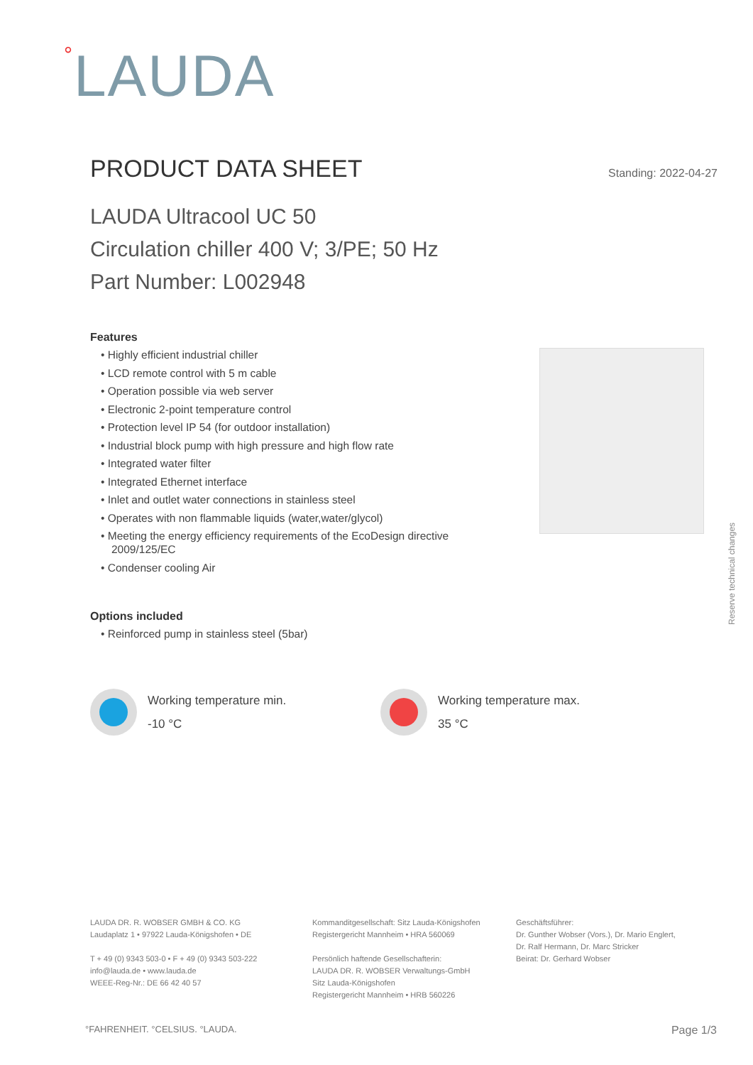°LAUDA
PRODUCT DATA SHEET
Standing: 2022-04-27
LAUDA Ultracool UC 50
Circulation chiller 400 V; 3/PE; 50 Hz
Part Number: L002948
Features
• Highly efficient industrial chiller
• LCD remote control with 5 m cable
• Operation possible via web server
• Electronic 2-point temperature control
• Protection level IP 54 (for outdoor installation)
• Industrial block pump with high pressure and high flow rate
• Integrated water filter
• Integrated Ethernet interface
• Inlet and outlet water connections in stainless steel
• Operates with non flammable liquids (water,water/glycol)
• Meeting the energy efficiency requirements of the EcoDesign directive 2009/125/EC
• Condenser cooling Air
Options included
• Reinforced pump in stainless steel (5bar)
Reserve technical changes
Working temperature min.
-10 °C
Working temperature max.
35 °C
LAUDA DR. R. WOBSER GMBH & CO. KG
Laudaplatz 1 • 97922 Lauda-Königshofen • DE
T + 49 (0) 9343 503-0 • F + 49 (0) 9343 503-222
info@lauda.de • www.lauda.de
WEEE-Reg-Nr.: DE 66 42 40 57
Kommanditgesellschaft: Sitz Lauda-Königshofen
Registergericht Mannheim • HRA 560069
Persönlich haftende Gesellschafterin:
LAUDA DR. R. WOBSER Verwaltungs-GmbH
Sitz Lauda-Königshofen
Registergericht Mannheim • HRB 560226
Geschäftsführer:
Dr. Gunther Wobser (Vors.), Dr. Mario Englert,
Dr. Ralf Hermann, Dr. Marc Stricker
Beirat: Dr. Gerhard Wobser
°FAHRENHEIT. °CELSIUS. °LAUDA. Page 1/3